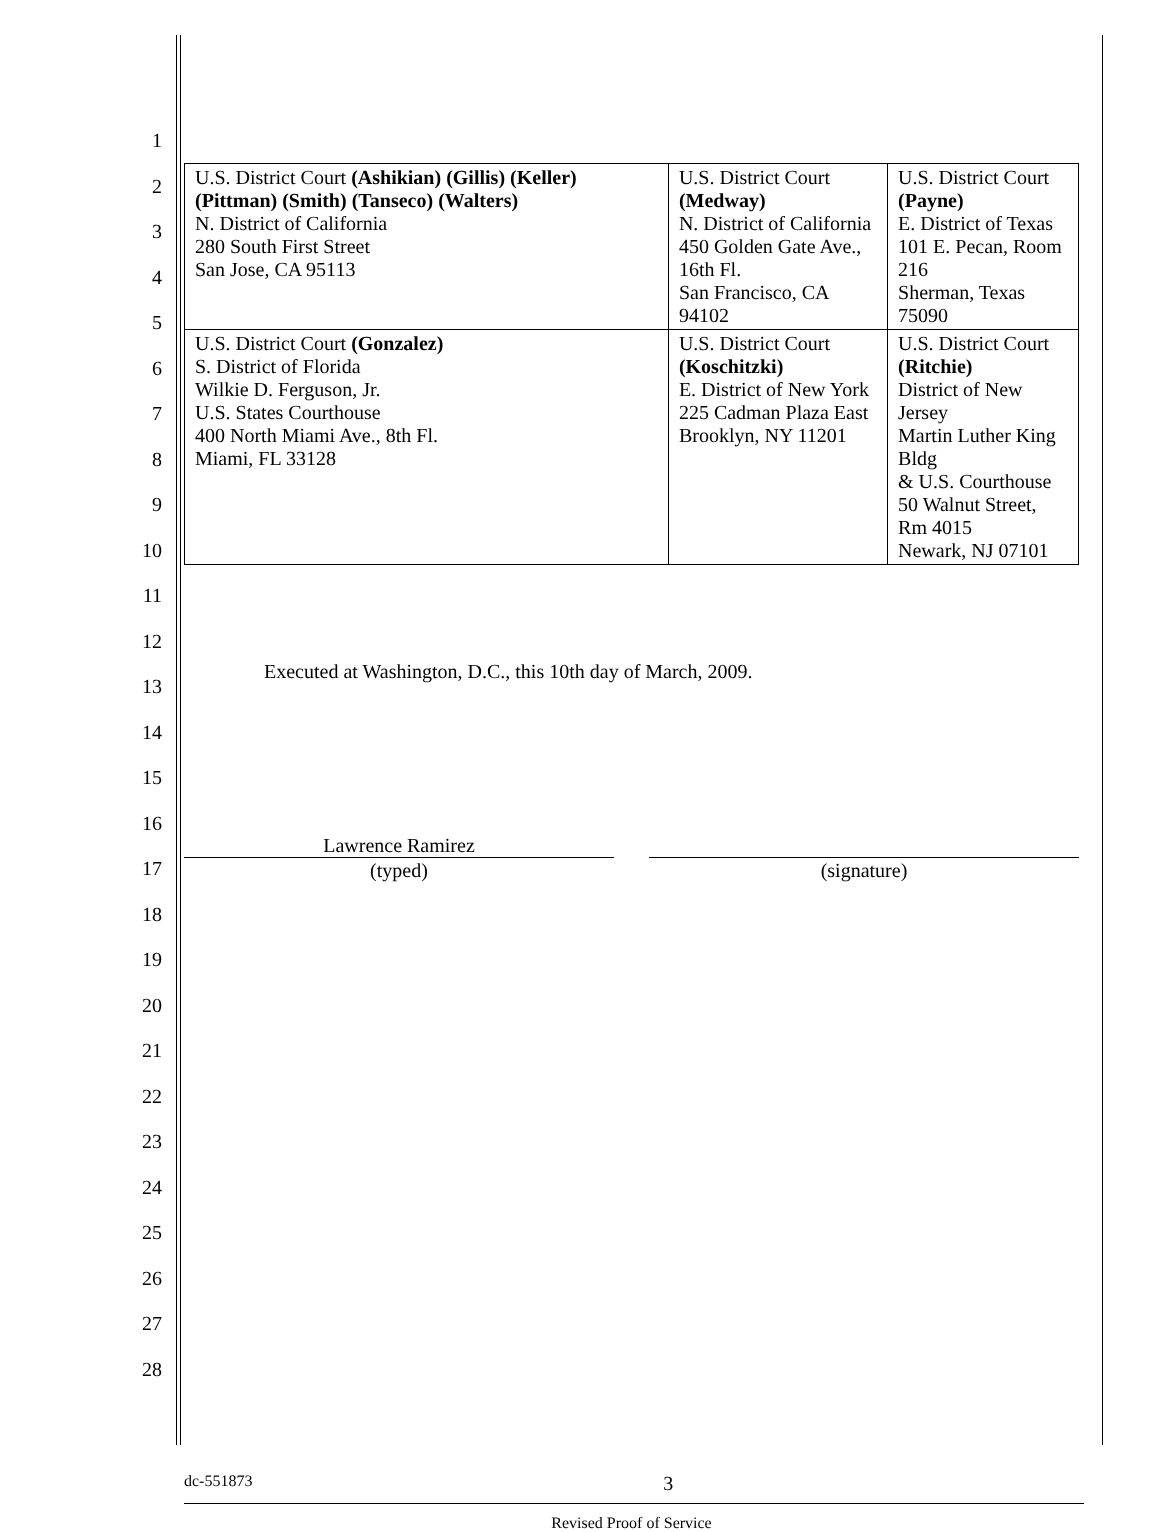1
2
3
4
5
6
7
8
9
10
11
12
13
14
15
16
17
18
19
20
21
22
23
24
25
26
27
28
| U.S. District Court (Ashikian) (Gillis) (Keller) (Pittman) (Smith) (Tanseco) (Walters) N. District of California 280 South First Street San Jose, CA 95113 | U.S. District Court (Medway) N. District of California 450 Golden Gate Ave., 16th Fl. San Francisco, CA 94102 | U.S. District Court (Payne) E. District of Texas 101 E. Pecan, Room 216 Sherman, Texas 75090 |
| U.S. District Court (Gonzalez) S. District of Florida Wilkie D. Ferguson, Jr. U.S. States Courthouse 400 North Miami Ave., 8th Fl. Miami, FL 33128 | U.S. District Court (Koschitzki) E. District of New York 225 Cadman Plaza East Brooklyn, NY 11201 | U.S. District Court (Ritchie) District of New Jersey Martin Luther King Bldg & U.S. Courthouse 50 Walnut Street, Rm 4015 Newark, NJ 07101 |
Executed at Washington, D.C., this 10th day of March, 2009.
Lawrence Ramirez
(typed)
(signature)
dc-551873 3
Revised Proof of Service